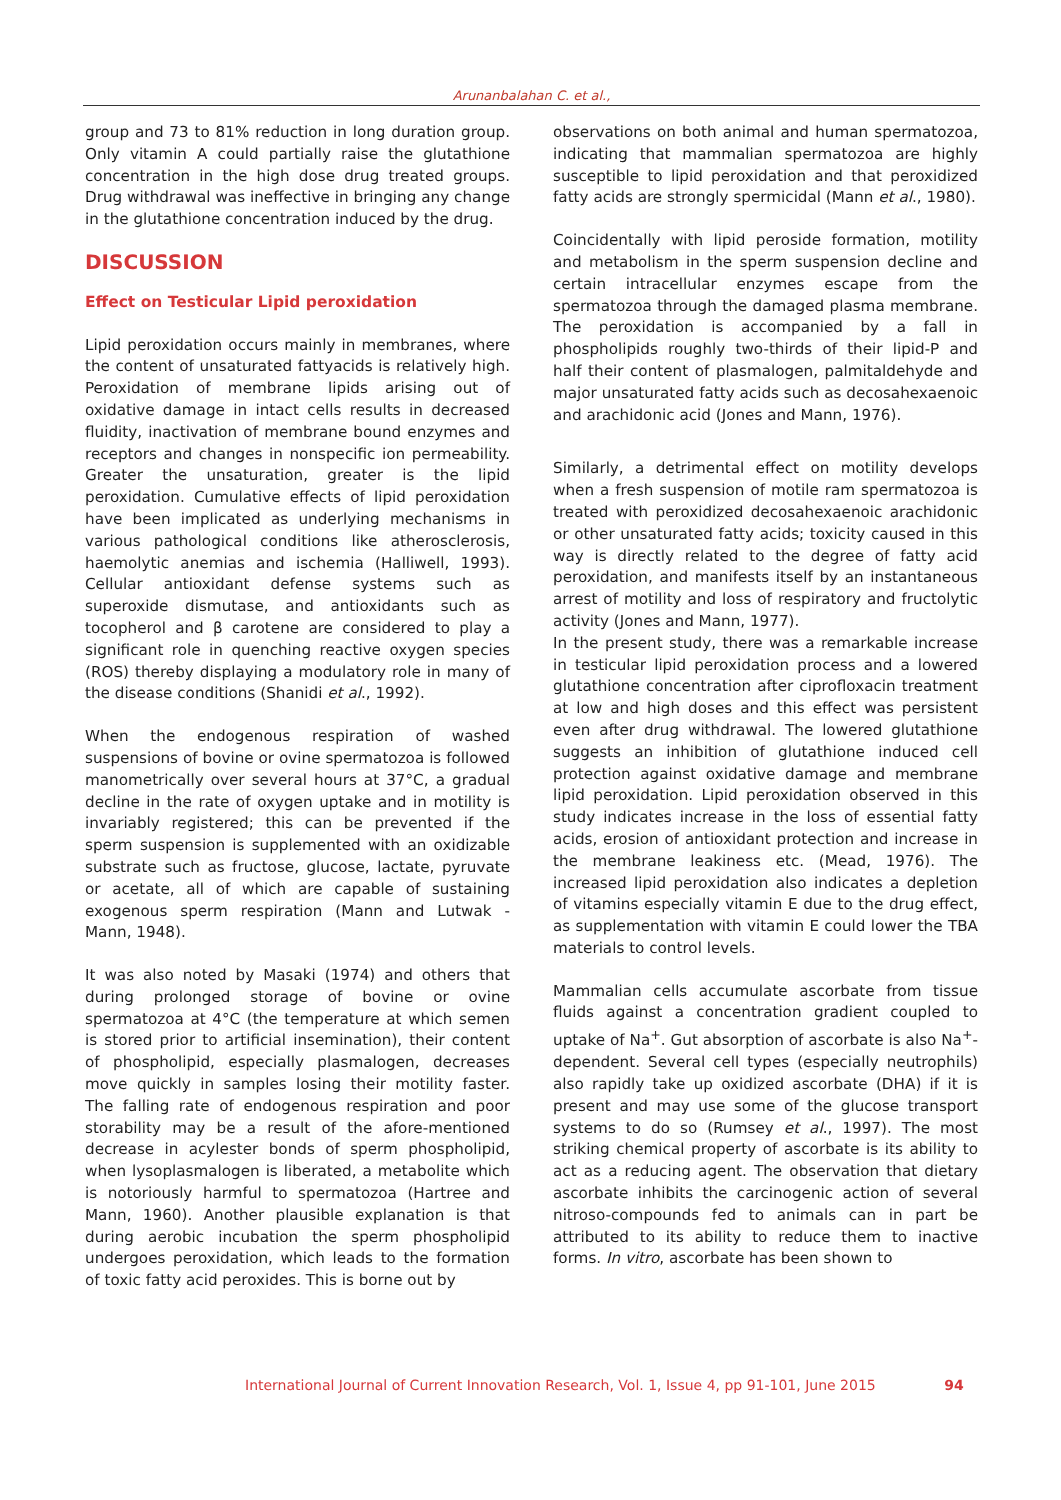Arunanbalahan C. et al.,
group and 73 to 81% reduction in long duration group. Only vitamin A could partially raise the glutathione concentration in the high dose drug treated groups. Drug withdrawal was ineffective in bringing any change in the glutathione concentration induced by the drug.
DISCUSSION
Effect on Testicular Lipid peroxidation
Lipid peroxidation occurs mainly in membranes, where the content of unsaturated fattyacids is relatively high. Peroxidation of membrane lipids arising out of oxidative damage in intact cells results in decreased fluidity, inactivation of membrane bound enzymes and receptors and changes in nonspecific ion permeability. Greater the unsaturation, greater is the lipid peroxidation. Cumulative effects of lipid peroxidation have been implicated as underlying mechanisms in various pathological conditions like atherosclerosis, haemolytic anemias and ischemia (Halliwell, 1993). Cellular antioxidant defense systems such as superoxide dismutase, and antioxidants such as tocopherol and β carotene are considered to play a significant role in quenching reactive oxygen species (ROS) thereby displaying a modulatory role in many of the disease conditions (Shanidi et al., 1992).
When the endogenous respiration of washed suspensions of bovine or ovine spermatozoa is followed manometrically over several hours at 37°C, a gradual decline in the rate of oxygen uptake and in motility is invariably registered; this can be prevented if the sperm suspension is supplemented with an oxidizable substrate such as fructose, glucose, lactate, pyruvate or acetate, all of which are capable of sustaining exogenous sperm respiration (Mann and Lutwak - Mann, 1948).
It was also noted by Masaki (1974) and others that during prolonged storage of bovine or ovine spermatozoa at 4°C (the temperature at which semen is stored prior to artificial insemination), their content of phospholipid, especially plasmalogen, decreases move quickly in samples losing their motility faster. The falling rate of endogenous respiration and poor storability may be a result of the afore-mentioned decrease in acylester bonds of sperm phospholipid, when lysoplasmalogen is liberated, a metabolite which is notoriously harmful to spermatozoa (Hartree and Mann, 1960). Another plausible explanation is that during aerobic incubation the sperm phospholipid undergoes peroxidation, which leads to the formation of toxic fatty acid peroxides. This is borne out by
observations on both animal and human spermatozoa, indicating that mammalian spermatozoa are highly susceptible to lipid peroxidation and that peroxidized fatty acids are strongly spermicidal (Mann et al., 1980).
Coincidentally with lipid peroside formation, motility and metabolism in the sperm suspension decline and certain intracellular enzymes escape from the spermatozoa through the damaged plasma membrane. The peroxidation is accompanied by a fall in phospholipids roughly two-thirds of their lipid-P and half their content of plasmalogen, palmitaldehyde and major unsaturated fatty acids such as decosahexaenoic and arachidonic acid (Jones and Mann, 1976).
Similarly, a detrimental effect on motility develops when a fresh suspension of motile ram spermatozoa is treated with peroxidized decosahexaenoic arachidonic or other unsaturated fatty acids; toxicity caused in this way is directly related to the degree of fatty acid peroxidation, and manifests itself by an instantaneous arrest of motility and loss of respiratory and fructolytic activity (Jones and Mann, 1977).
In the present study, there was a remarkable increase in testicular lipid peroxidation process and a lowered glutathione concentration after ciprofloxacin treatment at low and high doses and this effect was persistent even after drug withdrawal. The lowered glutathione suggests an inhibition of glutathione induced cell protection against oxidative damage and membrane lipid peroxidation. Lipid peroxidation observed in this study indicates increase in the loss of essential fatty acids, erosion of antioxidant protection and increase in the membrane leakiness etc. (Mead, 1976). The increased lipid peroxidation also indicates a depletion of vitamins especially vitamin E due to the drug effect, as supplementation with vitamin E could lower the TBA materials to control levels.
Mammalian cells accumulate ascorbate from tissue fluids against a concentration gradient coupled to uptake of Na<sup>+</sup>. Gut absorption of ascorbate is also Na<sup>+</sup>- dependent. Several cell types (especially neutrophils) also rapidly take up oxidized ascorbate (DHA) if it is present and may use some of the glucose transport systems to do so (Rumsey et al., 1997). The most striking chemical property of ascorbate is its ability to act as a reducing agent. The observation that dietary ascorbate inhibits the carcinogenic action of several nitroso-compounds fed to animals can in part be attributed to its ability to reduce them to inactive forms. In vitro, ascorbate has been shown to
International Journal of Current Innovation Research, Vol. 1, Issue 4, pp 91-101, June 2015 94